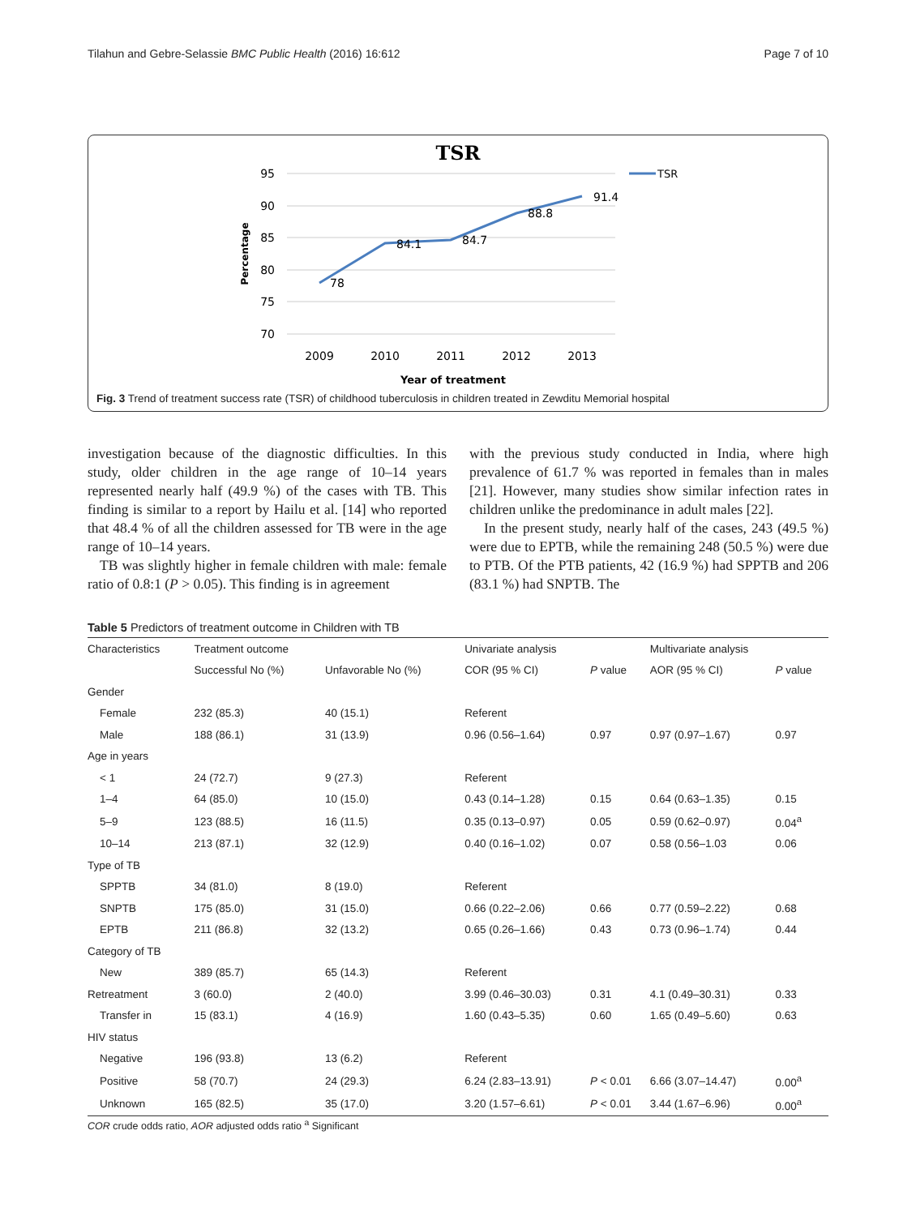Tilahun and Gebre-Selassie BMC Public Health (2016) 16:612 Page 7 of 10
TSR
95
90
85
80
75
70
2009
2010
2011
2012
2013
Year of treatment
Percentage
78
84.1
84.7
88.8
91.4
TSR
Fig. 3 Trend of treatment success rate (TSR) of childhood tuberculosis in children treated in Zewditu Memorial hospital
investigation because of the diagnostic difficulties. In this study, older children in the age range of 10–14 years represented nearly half (49.9 %) of the cases with TB. This finding is similar to a report by Hailu et al. [14] who reported that 48.4 % of all the children assessed for TB were in the age range of 10–14 years.
TB was slightly higher in female children with male: female ratio of 0.8:1 (P > 0.05). This finding is in agreement
with the previous study conducted in India, where high prevalence of 61.7 % was reported in females than in males [21]. However, many studies show similar infection rates in children unlike the predominance in adult males [22].
In the present study, nearly half of the cases, 243 (49.5 %) were due to EPTB, while the remaining 248 (50.5 %) were due to PTB. Of the PTB patients, 42 (16.9 %) had SPPTB and 206 (83.1 %) had SNPTB. The
Table 5 Predictors of treatment outcome in Children with TB
| Characteristics | Treatment outcome | | Univariate analysis | | Multivariate analysis | |
| --- | --- | --- | --- | --- | --- | --- |
| | Successful No (%) | Unfavorable No (%) | COR (95 % CI) | P value | AOR (95 % CI) | P value |
| Gender | | | | | | |
| Female | 232 (85.3) | 40 (15.1) | Referent | | | |
| Male | 188 (86.1) | 31 (13.9) | 0.96 (0.56–1.64) | 0.97 | 0.97 (0.97–1.67) | 0.97 |
| Age in years | | | | | | |
| < 1 | 24 (72.7) | 9 (27.3) | Referent | | | |
| 1–4 | 64 (85.0) | 10 (15.0) | 0.43 (0.14–1.28) | 0.15 | 0.64 (0.63–1.35) | 0.15 |
| 5–9 | 123 (88.5) | 16 (11.5) | 0.35 (0.13–0.97) | 0.05 | 0.59 (0.62–0.97) | 0.04<sup>a</sup> |
| 10–14 | 213 (87.1) | 32 (12.9) | 0.40 (0.16–1.02) | 0.07 | 0.58 (0.56–1.03 | 0.06 |
| Type of TB | | | | | | |
| SPPTB | 34 (81.0) | 8 (19.0) | Referent | | | |
| SNPTB | 175 (85.0) | 31 (15.0) | 0.66 (0.22–2.06) | 0.66 | 0.77 (0.59–2.22) | 0.68 |
| EPTB | 211 (86.8) | 32 (13.2) | 0.65 (0.26–1.66) | 0.43 | 0.73 (0.96–1.74) | 0.44 |
| Category of TB | | | | | | |
| New | 389 (85.7) | 65 (14.3) | Referent | | | |
| Retreatment | 3 (60.0) | 2 (40.0) | 3.99 (0.46–30.03) | 0.31 | 4.1 (0.49–30.31) | 0.33 |
| Transfer in | 15 (83.1) | 4 (16.9) | 1.60 (0.43–5.35) | 0.60 | 1.65 (0.49–5.60) | 0.63 |
| HIV status | | | | | | |
| Negative | 196 (93.8) | 13 (6.2) | Referent | | | |
| Positive | 58 (70.7) | 24 (29.3) | 6.24 (2.83–13.91) | P < 0.01 | 6.66 (3.07–14.47) | 0.00<sup>a</sup> |
| Unknown | 165 (82.5) | 35 (17.0) | 3.20 (1.57–6.61) | P < 0.01 | 3.44 (1.67–6.96) | 0.00<sup>a</sup> |
COR crude odds ratio, AOR adjusted odds ratio <sup>a</sup> Significant